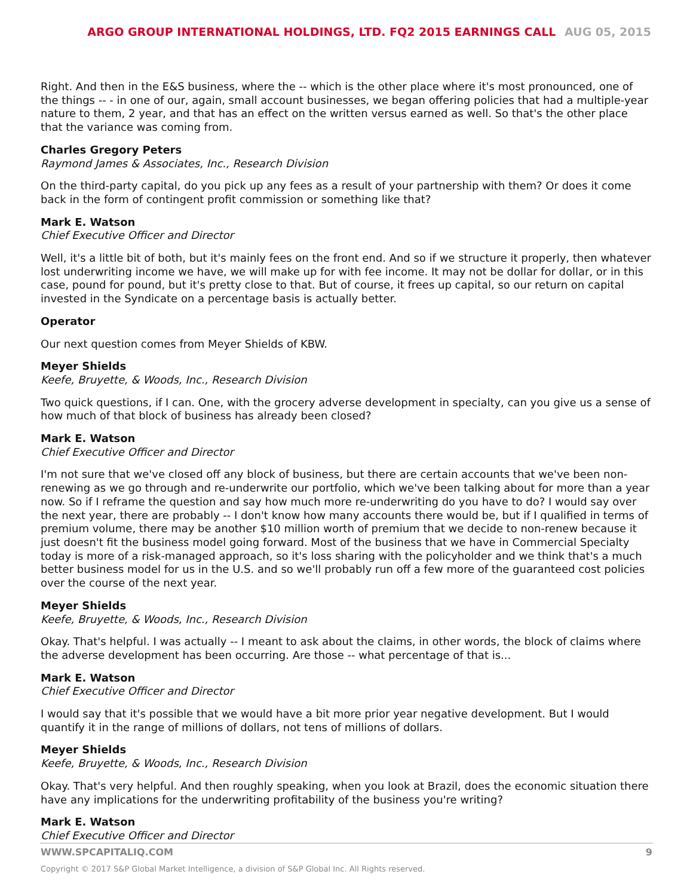ARGO GROUP INTERNATIONAL HOLDINGS, LTD. FQ2 2015 EARNINGS CALL AUG 05, 2015
Right. And then in the E&S business, where the -- which is the other place where it's most pronounced, one of the things -- - in one of our, again, small account businesses, we began offering policies that had a multiple-year nature to them, 2 year, and that has an effect on the written versus earned as well. So that's the other place that the variance was coming from.
Charles Gregory Peters
Raymond James & Associates, Inc., Research Division
On the third-party capital, do you pick up any fees as a result of your partnership with them? Or does it come back in the form of contingent profit commission or something like that?
Mark E. Watson
Chief Executive Officer and Director
Well, it's a little bit of both, but it's mainly fees on the front end. And so if we structure it properly, then whatever lost underwriting income we have, we will make up for with fee income. It may not be dollar for dollar, or in this case, pound for pound, but it's pretty close to that. But of course, it frees up capital, so our return on capital invested in the Syndicate on a percentage basis is actually better.
Operator
Our next question comes from Meyer Shields of KBW.
Meyer Shields
Keefe, Bruyette, & Woods, Inc., Research Division
Two quick questions, if I can. One, with the grocery adverse development in specialty, can you give us a sense of how much of that block of business has already been closed?
Mark E. Watson
Chief Executive Officer and Director
I'm not sure that we've closed off any block of business, but there are certain accounts that we've been non-renewing as we go through and re-underwrite our portfolio, which we've been talking about for more than a year now. So if I reframe the question and say how much more re-underwriting do you have to do? I would say over the next year, there are probably -- I don't know how many accounts there would be, but if I qualified in terms of premium volume, there may be another $10 million worth of premium that we decide to non-renew because it just doesn't fit the business model going forward. Most of the business that we have in Commercial Specialty today is more of a risk-managed approach, so it's loss sharing with the policyholder and we think that's a much better business model for us in the U.S. and so we'll probably run off a few more of the guaranteed cost policies over the course of the next year.
Meyer Shields
Keefe, Bruyette, & Woods, Inc., Research Division
Okay. That's helpful. I was actually -- I meant to ask about the claims, in other words, the block of claims where the adverse development has been occurring. Are those -- what percentage of that is...
Mark E. Watson
Chief Executive Officer and Director
I would say that it's possible that we would have a bit more prior year negative development. But I would quantify it in the range of millions of dollars, not tens of millions of dollars.
Meyer Shields
Keefe, Bruyette, & Woods, Inc., Research Division
Okay. That's very helpful. And then roughly speaking, when you look at Brazil, does the economic situation there have any implications for the underwriting profitability of the business you're writing?
Mark E. Watson
Chief Executive Officer and Director
WWW.SPCAPITALIQ.COM 9
Copyright © 2017 S&P Global Market Intelligence, a division of S&P Global Inc. All Rights reserved.